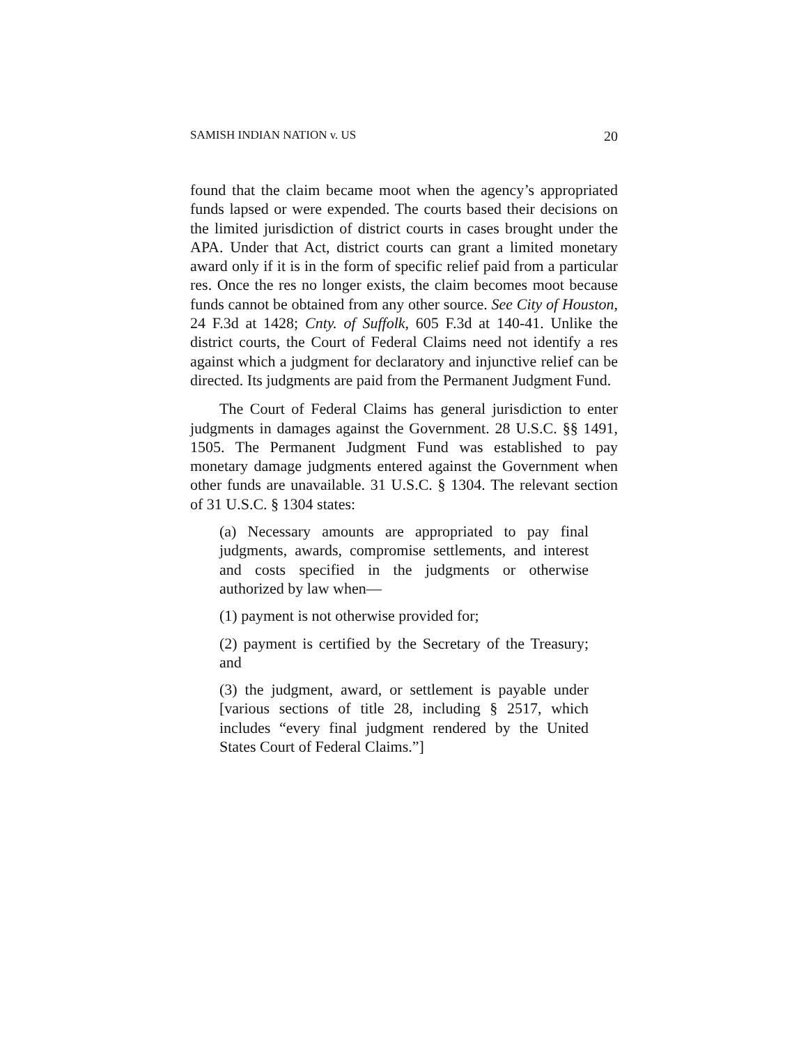SAMISH INDIAN NATION v. US 20
found that the claim became moot when the agency’s appropriated funds lapsed or were expended. The courts based their decisions on the limited jurisdiction of district courts in cases brought under the APA. Under that Act, district courts can grant a limited monetary award only if it is in the form of specific relief paid from a particular res. Once the res no longer exists, the claim becomes moot because funds cannot be obtained from any other source. See City of Houston, 24 F.3d at 1428; Cnty. of Suffolk, 605 F.3d at 140-41. Unlike the district courts, the Court of Federal Claims need not identify a res against which a judgment for declaratory and injunctive relief can be directed. Its judgments are paid from the Permanent Judgment Fund.
The Court of Federal Claims has general jurisdiction to enter judgments in damages against the Government. 28 U.S.C. §§ 1491, 1505. The Permanent Judgment Fund was established to pay monetary damage judgments entered against the Government when other funds are unavailable. 31 U.S.C. § 1304. The relevant section of 31 U.S.C. § 1304 states:
(a) Necessary amounts are appropriated to pay final judgments, awards, compromise settlements, and interest and costs specified in the judgments or otherwise authorized by law when—
(1) payment is not otherwise provided for;
(2) payment is certified by the Secretary of the Treasury; and
(3) the judgment, award, or settlement is payable under [various sections of title 28, including § 2517, which includes “every final judgment rendered by the United States Court of Federal Claims.”]